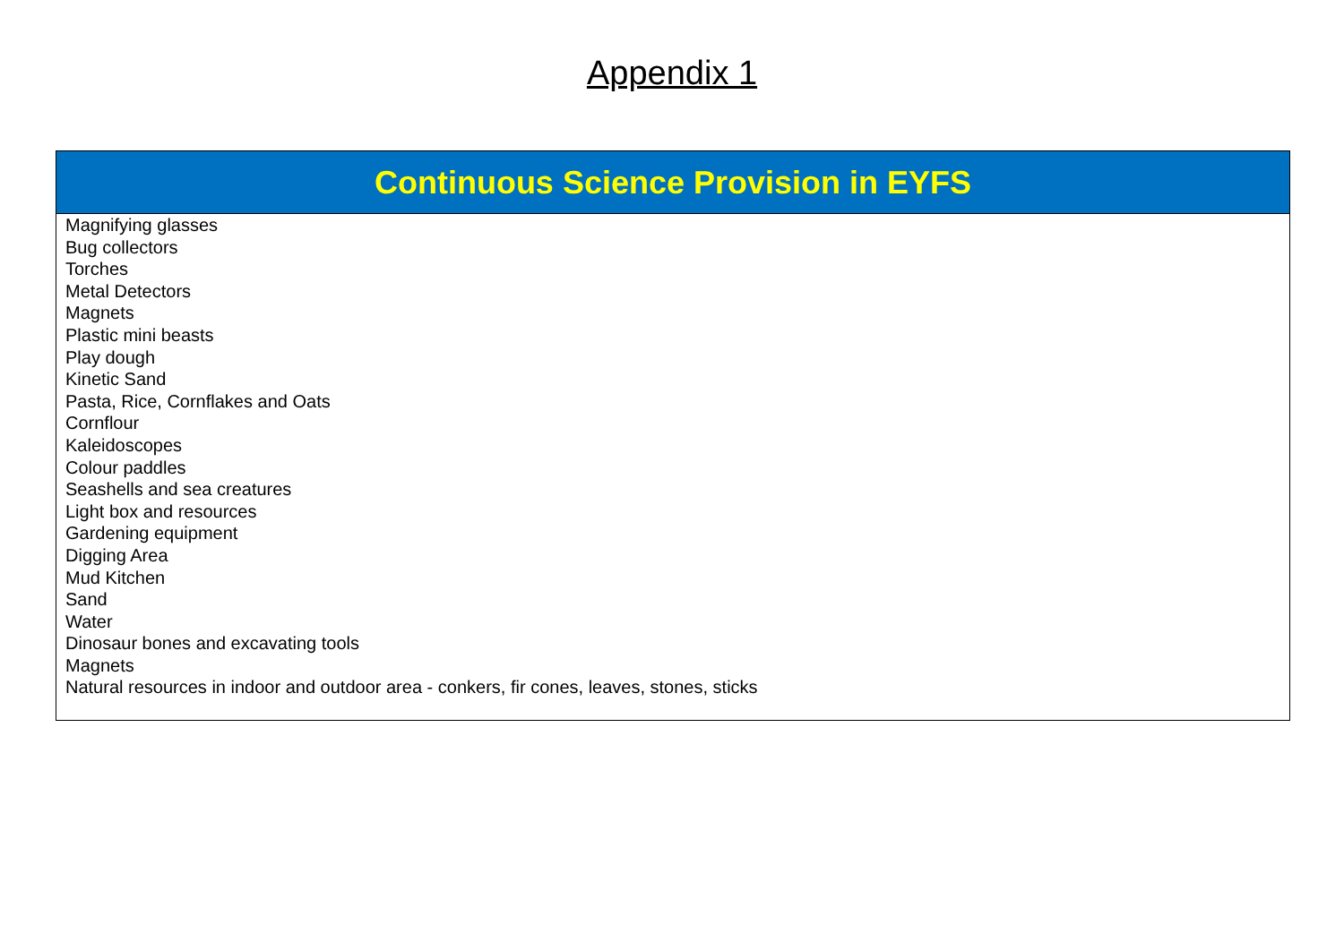Appendix 1
| Continuous Science Provision in EYFS |
| --- |
| Magnifying glasses Bug collectors Torches Metal Detectors Magnets Plastic mini beasts Play dough Kinetic Sand Pasta, Rice, Cornflakes and Oats Cornflour Kaleidoscopes Colour paddles Seashells and sea creatures Light box and resources Gardening equipment Digging Area Mud Kitchen Sand Water Dinosaur bones and excavating tools Magnets Natural resources in indoor and outdoor area - conkers, fir cones, leaves, stones, sticks |